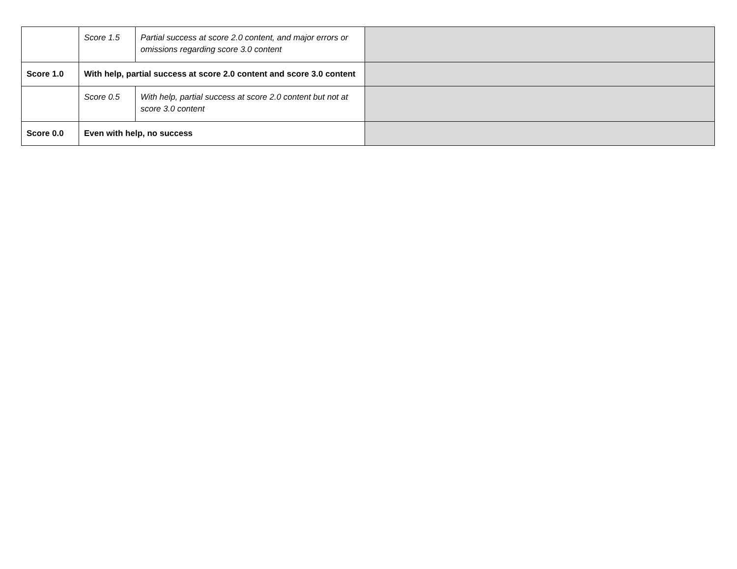| | Score 1.5 | Partial success at score 2.0 content, and major errors or omissions regarding score 3.0 content | |
| Score 1.0 | With help, partial success at score 2.0 content and score 3.0 content | | |
| | Score 0.5 | With help, partial success at score 2.0 content but not at score 3.0 content | |
| Score 0.0 | Even with help, no success | | |